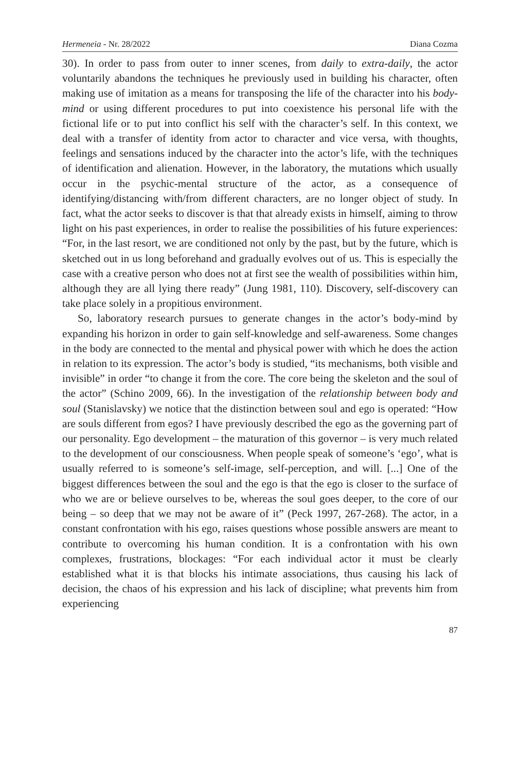Hermeneia - Nr. 28/2022 Diana Cozma
30). In order to pass from outer to inner scenes, from daily to extra-daily, the actor voluntarily abandons the techniques he previously used in building his character, often making use of imitation as a means for transposing the life of the character into his body-mind or using different procedures to put into coexistence his personal life with the fictional life or to put into conflict his self with the character’s self. In this context, we deal with a transfer of identity from actor to character and vice versa, with thoughts, feelings and sensations induced by the character into the actor’s life, with the techniques of identification and alienation. However, in the laboratory, the mutations which usually occur in the psychic-mental structure of the actor, as a consequence of identifying/distancing with/from different characters, are no longer object of study. In fact, what the actor seeks to discover is that that already exists in himself, aiming to throw light on his past experiences, in order to realise the possibilities of his future experiences: “For, in the last resort, we are conditioned not only by the past, but by the future, which is sketched out in us long beforehand and gradually evolves out of us. This is especially the case with a creative person who does not at first see the wealth of possibilities within him, although they are all lying there ready” (Jung 1981, 110). Discovery, self-discovery can take place solely in a propitious environment.
So, laboratory research pursues to generate changes in the actor’s body-mind by expanding his horizon in order to gain self-knowledge and self-awareness. Some changes in the body are connected to the mental and physical power with which he does the action in relation to its expression. The actor’s body is studied, “its mechanisms, both visible and invisible” in order “to change it from the core. The core being the skeleton and the soul of the actor” (Schino 2009, 66). In the investigation of the relationship between body and soul (Stanislavsky) we notice that the distinction between soul and ego is operated: “How are souls different from egos? I have previously described the ego as the governing part of our personality. Ego development – the maturation of this governor – is very much related to the development of our consciousness. When people speak of someone’s ‘ego’, what is usually referred to is someone’s self-image, self-perception, and will. [...] One of the biggest differences between the soul and the ego is that the ego is closer to the surface of who we are or believe ourselves to be, whereas the soul goes deeper, to the core of our being – so deep that we may not be aware of it” (Peck 1997, 267-268). The actor, in a constant confrontation with his ego, raises questions whose possible answers are meant to contribute to overcoming his human condition. It is a confrontation with his own complexes, frustrations, blockages: “For each individual actor it must be clearly established what it is that blocks his intimate associations, thus causing his lack of decision, the chaos of his expression and his lack of discipline; what prevents him from experiencing
87